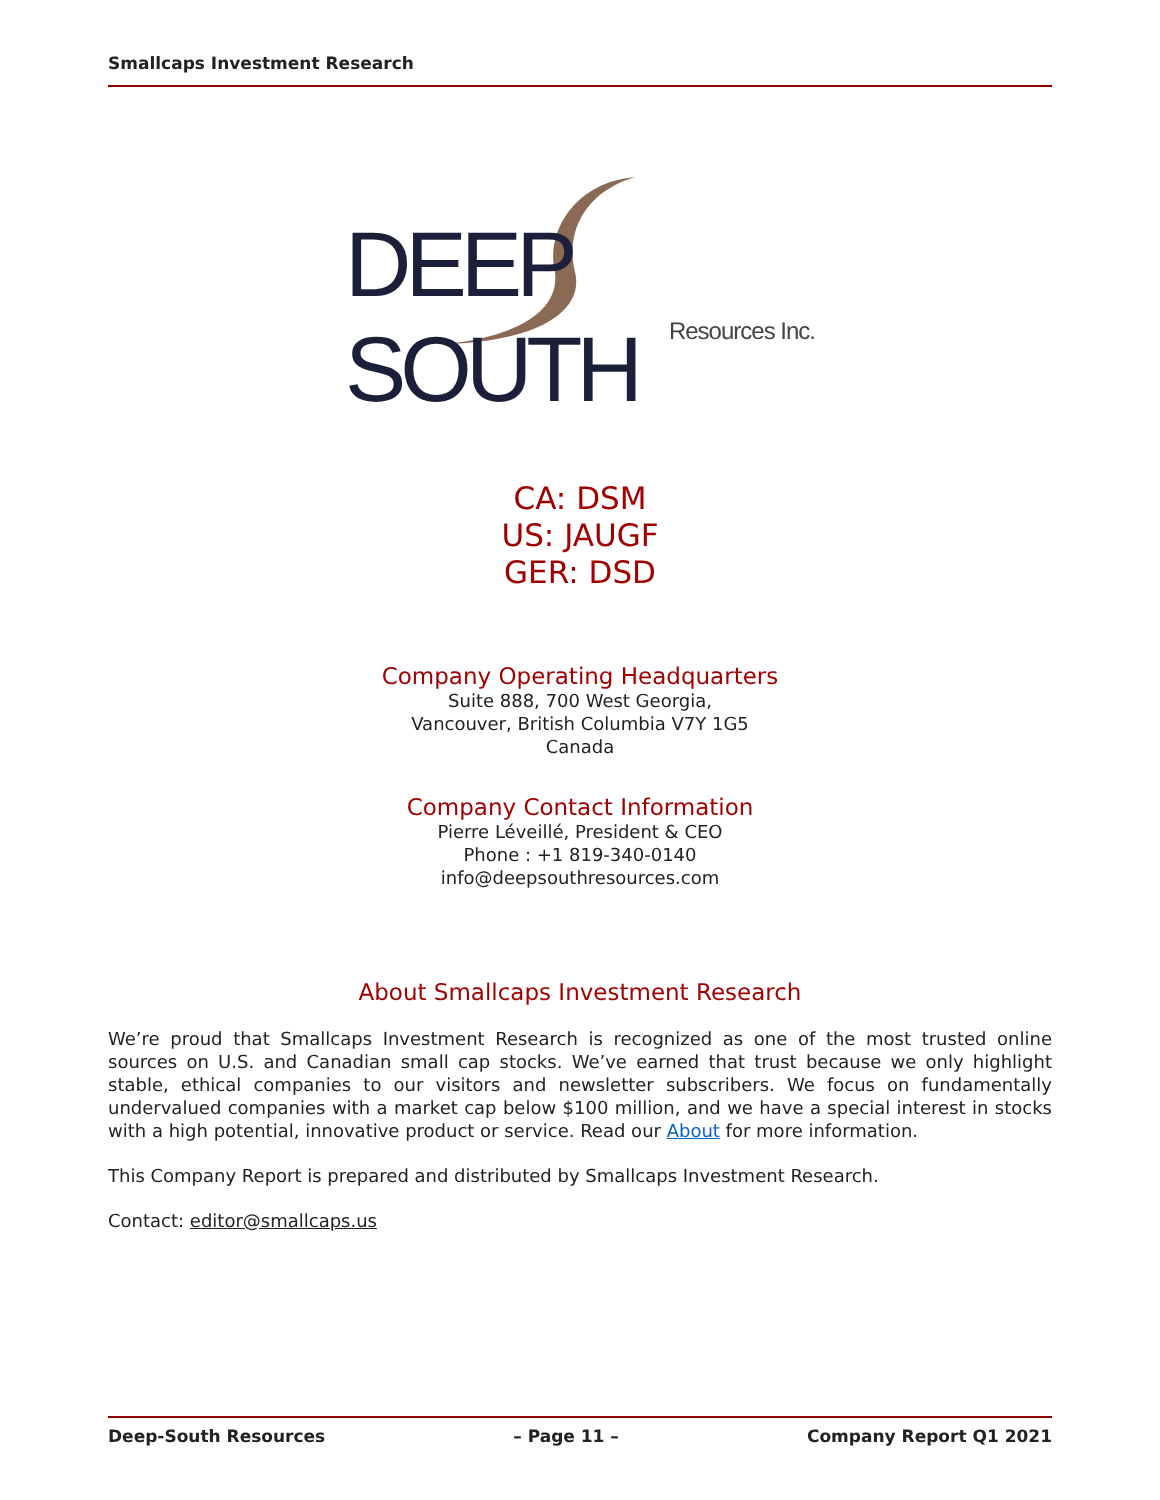Smallcaps Investment Research
DEEP SOUTH
Resources Inc.
CA: DSM
US: JAUGF
GER: DSD
Company Operating Headquarters
Suite 888, 700 West Georgia,
Vancouver, British Columbia V7Y 1G5
Canada
Company Contact Information
Pierre Léveillé, President & CEO
Phone : +1 819-340-0140
info@deepsouthresources.com
About Smallcaps Investment Research
We’re proud that Smallcaps Investment Research is recognized as one of the most trusted online sources on U.S. and Canadian small cap stocks. We’ve earned that trust because we only highlight stable, ethical companies to our visitors and newsletter subscribers. We focus on fundamentally undervalued companies with a market cap below $100 million, and we have a special interest in stocks with a high potential, innovative product or service. Read our About for more information.
This Company Report is prepared and distributed by Smallcaps Investment Research.
Contact: editor@smallcaps.us
Deep-South Resources – Page 11 – Company Report Q1 2021